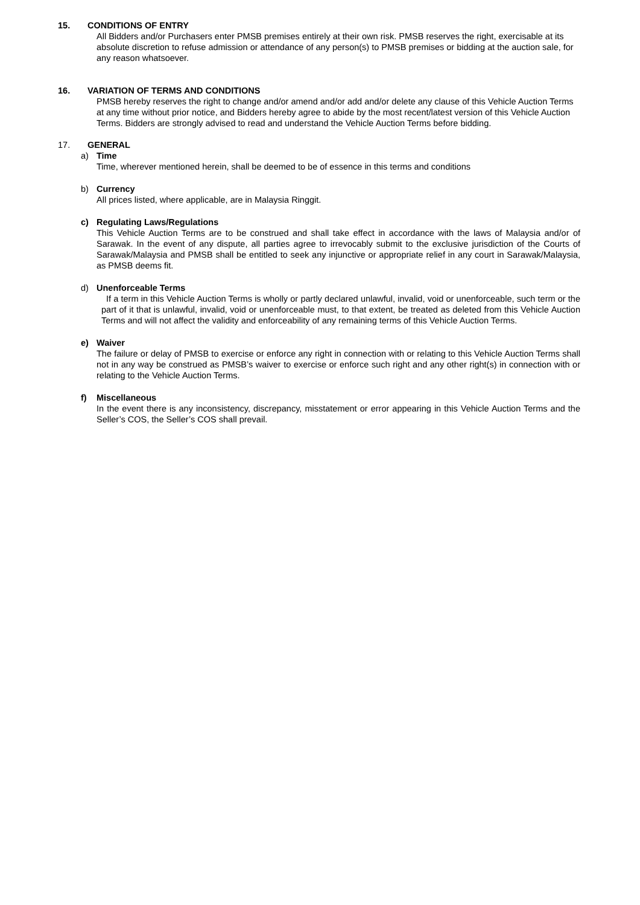15. CONDITIONS OF ENTRY
All Bidders and/or Purchasers enter PMSB premises entirely at their own risk. PMSB reserves the right, exercisable at its absolute discretion to refuse admission or attendance of any person(s) to PMSB premises or bidding at the auction sale, for any reason whatsoever.
16. VARIATION OF TERMS AND CONDITIONS
PMSB hereby reserves the right to change and/or amend and/or add and/or delete any clause of this Vehicle Auction Terms at any time without prior notice, and Bidders hereby agree to abide by the most recent/latest version of this Vehicle Auction Terms. Bidders are strongly advised to read and understand the Vehicle Auction Terms before bidding.
17. GENERAL
a) Time
Time, wherever mentioned herein, shall be deemed to be of essence in this terms and conditions
b) Currency
All prices listed, where applicable, are in Malaysia Ringgit.
c) Regulating Laws/Regulations
This Vehicle Auction Terms are to be construed and shall take effect in accordance with the laws of Malaysia and/or of Sarawak. In the event of any dispute, all parties agree to irrevocably submit to the exclusive jurisdiction of the Courts of Sarawak/Malaysia and PMSB shall be entitled to seek any injunctive or appropriate relief in any court in Sarawak/Malaysia, as PMSB deems fit.
d) Unenforceable Terms
If a term in this Vehicle Auction Terms is wholly or partly declared unlawful, invalid, void or unenforceable, such term or the part of it that is unlawful, invalid, void or unenforceable must, to that extent, be treated as deleted from this Vehicle Auction Terms and will not affect the validity and enforceability of any remaining terms of this Vehicle Auction Terms.
e) Waiver
The failure or delay of PMSB to exercise or enforce any right in connection with or relating to this Vehicle Auction Terms shall not in any way be construed as PMSB’s waiver to exercise or enforce such right and any other right(s) in connection with or relating to the Vehicle Auction Terms.
f) Miscellaneous
In the event there is any inconsistency, discrepancy, misstatement or error appearing in this Vehicle Auction Terms and the Seller’s COS, the Seller’s COS shall prevail.